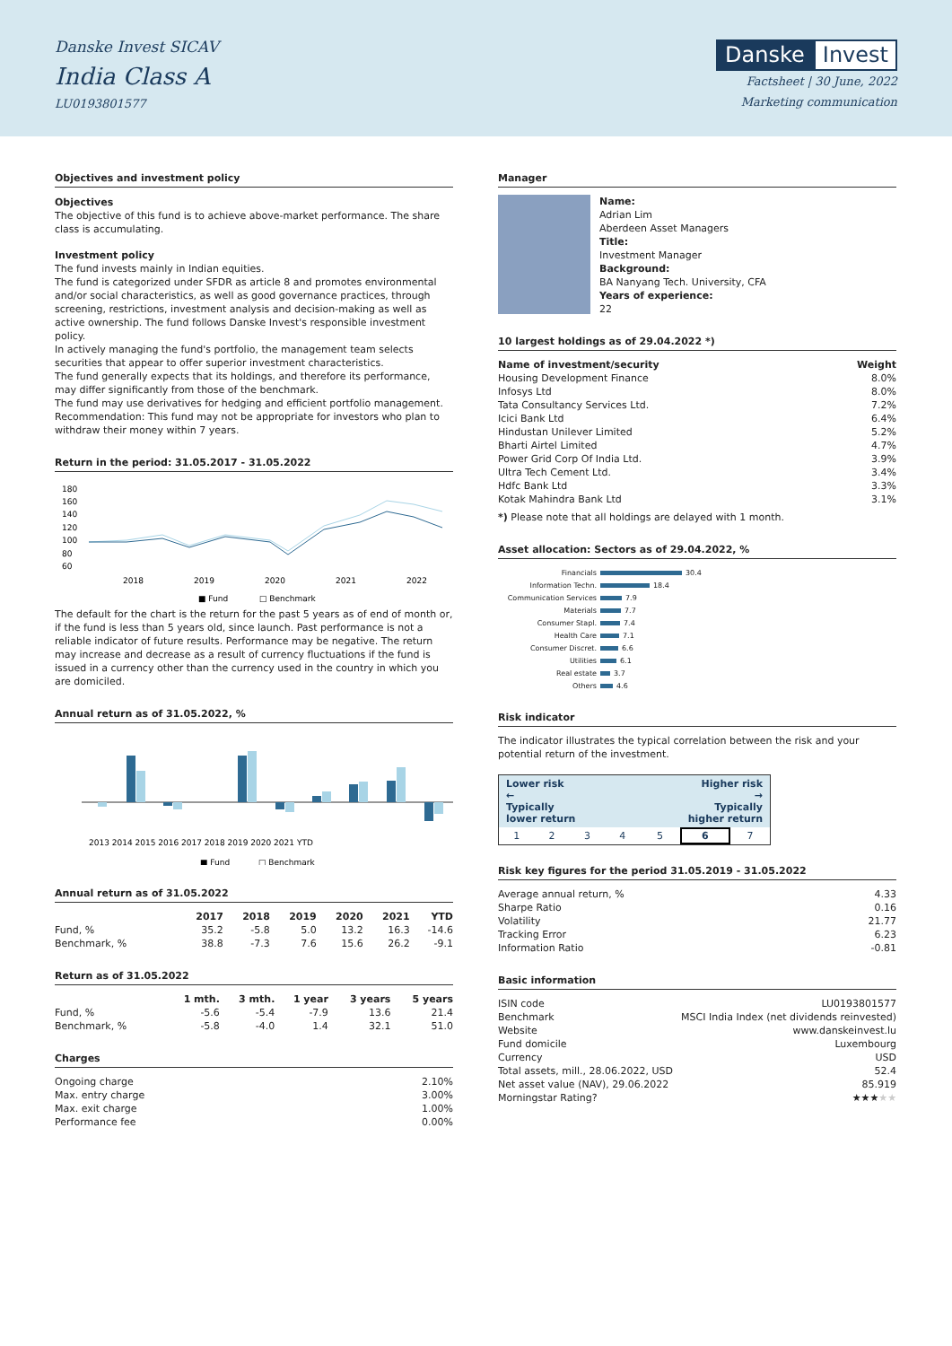Danske Invest SICAV
India Class A
LU0193801577
Danske Invest
Factsheet | 30 June, 2022
Marketing communication
Objectives and investment policy
Objectives
The objective of this fund is to achieve above-market performance. The share class is accumulating.
Investment policy
The fund invests mainly in Indian equities.
The fund is categorized under SFDR as article 8 and promotes environmental and/or social characteristics, as well as good governance practices, through screening, restrictions, investment analysis and decision-making as well as active ownership. The fund follows Danske Invest's responsible investment policy.
In actively managing the fund's portfolio, the management team selects securities that appear to offer superior investment characteristics.
The fund generally expects that its holdings, and therefore its performance, may differ significantly from those of the benchmark.
The fund may use derivatives for hedging and efficient portfolio management.
Recommendation: This fund may not be appropriate for investors who plan to withdraw their money within 7 years.
Return in the period: 31.05.2017 - 31.05.2022
180
160
140
120
100
80
60
2018
2019
2020
2021
2022
■ Fund
□ Benchmark
The default for the chart is the return for the past 5 years as of end of month or, if the fund is less than 5 years old, since launch. Past performance is not a reliable indicator of future results. Performance may be negative. The return may increase and decrease as a result of currency fluctuations if the fund is issued in a currency other than the currency used in the country in which you are domiciled.
Annual return as of 31.05.2022, %
2013 2014 2015 2016 2017 2018 2019 2020 2021 YTD
■ Fund
□ Benchmark
Annual return as of 31.05.2022
| | 2017 | 2018 | 2019 | 2020 | 2021 | YTD |
| --- | --- | --- | --- | --- | --- | --- |
| Fund, % | 35.2 | -5.8 | 5.0 | 13.2 | 16.3 | -14.6 |
| Benchmark, % | 38.8 | -7.3 | 7.6 | 15.6 | 26.2 | -9.1 |
Return as of 31.05.2022
| | 1 mth. | 3 mth. | 1 year | 3 years | 5 years |
| --- | --- | --- | --- | --- | --- |
| Fund, % | -5.6 | -5.4 | -7.9 | 13.6 | 21.4 |
| Benchmark, % | -5.8 | -4.0 | 1.4 | 32.1 | 51.0 |
Charges
| Ongoing charge | 2.10% |
| Max. entry charge | 3.00% |
| Max. exit charge | 1.00% |
| Performance fee | 0.00% |
Manager
Name:
Adrian Lim
Aberdeen Asset Managers
Title:
Investment Manager
Background:
BA Nanyang Tech. University, CFA
Years of experience:
22
10 largest holdings as of 29.04.2022 *)
| Name of investment/security | Weight |
| --- | --- |
| Housing Development Finance | 8.0% |
| Infosys Ltd | 8.0% |
| Tata Consultancy Services Ltd. | 7.2% |
| Icici Bank Ltd | 6.4% |
| Hindustan Unilever Limited | 5.2% |
| Bharti Airtel Limited | 4.7% |
| Power Grid Corp Of India Ltd. | 3.9% |
| Ultra Tech Cement Ltd. | 3.4% |
| Hdfc Bank Ltd | 3.3% |
| Kotak Mahindra Bank Ltd | 3.1% |
*) Please note that all holdings are delayed with 1 month.
Asset allocation: Sectors as of 29.04.2022, %
Financials 30.4
Information Techn. 18.4
Communication Services 7.9
Materials 7.7
Consumer Stapl. 7.4
Health Care 7.1
Consumer Discret. 6.6
Utilities 6.1
Real estate 3.7
Others 4.6
Risk indicator
The indicator illustrates the typical correlation between the risk and your potential return of the investment.
Lower risk
←
Typically
lower return Higher risk
→
Typically
higher return
| 1 | 2 | 3 | 4 | 5 | 6 | 7 |
Risk key figures for the period 31.05.2019 - 31.05.2022
| Average annual return, % | 4.33 |
| Sharpe Ratio | 0.16 |
| Volatility | 21.77 |
| Tracking Error | 6.23 |
| Information Ratio | -0.81 |
Basic information
| ISIN code | LU0193801577 |
| Benchmark | MSCI India Index (net dividends reinvested) |
| Website | www.danskeinvest.lu |
| Fund domicile | Luxembourg |
| Currency | USD |
| Total assets, mill., 28.06.2022, USD | 52.4 |
| Net asset value (NAV), 29.06.2022 | 85.919 |
| Morningstar Rating? | ★★★ ★★ |